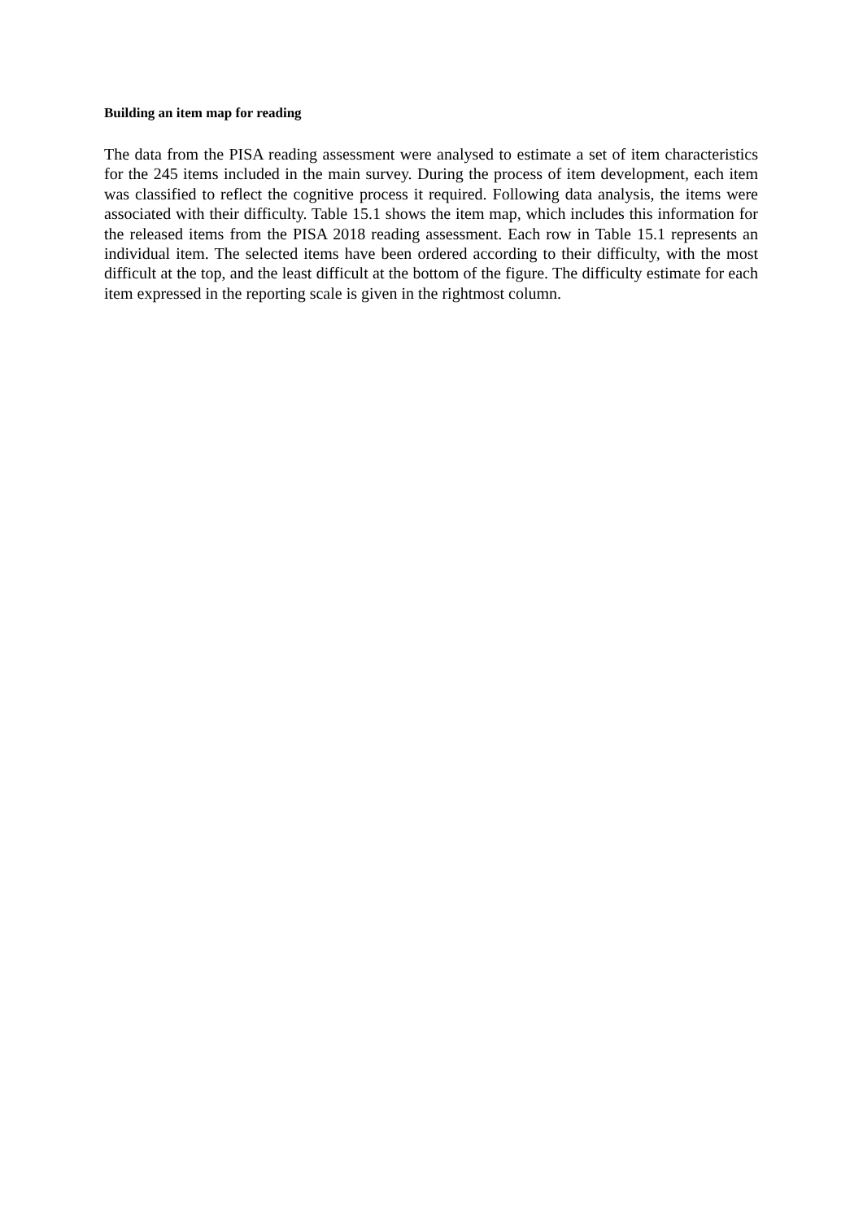Building an item map for reading
The data from the PISA reading assessment were analysed to estimate a set of item characteristics for the 245 items included in the main survey. During the process of item development, each item was classified to reflect the cognitive process it required. Following data analysis, the items were associated with their difficulty. Table 15.1 shows the item map, which includes this information for the released items from the PISA 2018 reading assessment. Each row in Table 15.1 represents an individual item. The selected items have been ordered according to their difficulty, with the most difficult at the top, and the least difficult at the bottom of the figure. The difficulty estimate for each item expressed in the reporting scale is given in the rightmost column.